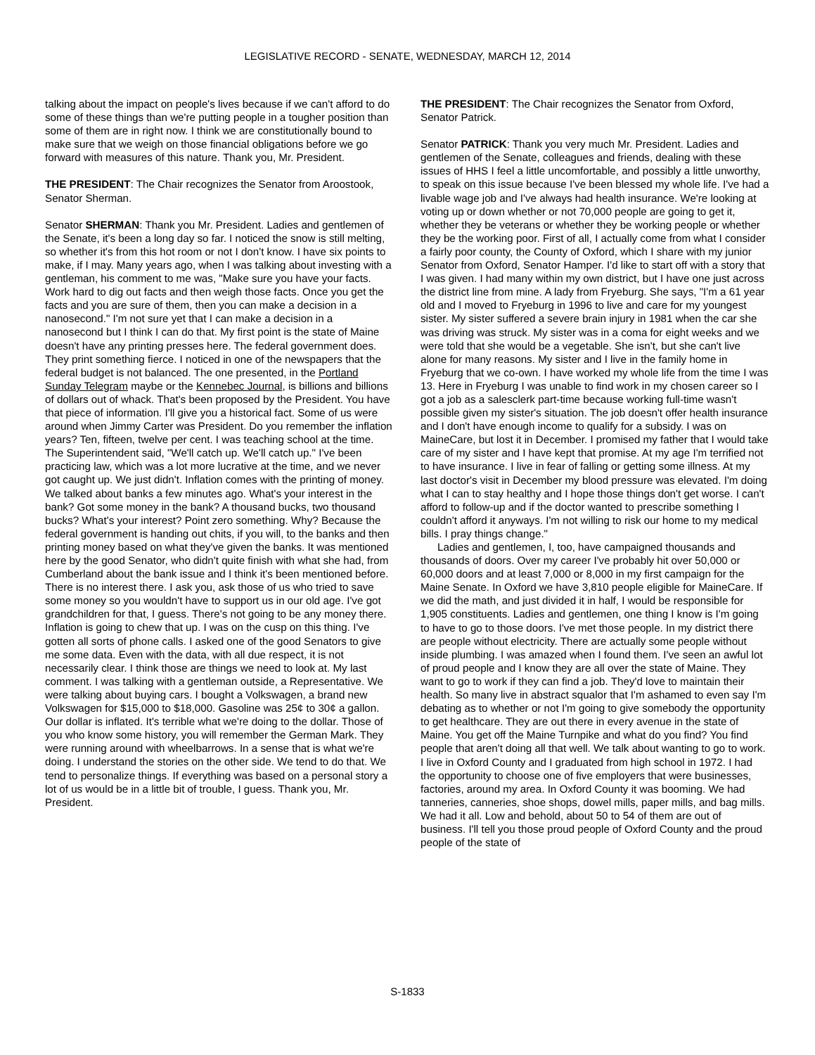LEGISLATIVE RECORD - SENATE, WEDNESDAY, MARCH 12, 2014
talking about the impact on people's lives because if we can't afford to do some of these things than we're putting people in a tougher position than some of them are in right now. I think we are constitutionally bound to make sure that we weigh on those financial obligations before we go forward with measures of this nature. Thank you, Mr. President.
THE PRESIDENT: The Chair recognizes the Senator from Aroostook, Senator Sherman.
Senator SHERMAN: Thank you Mr. President. Ladies and gentlemen of the Senate, it's been a long day so far. I noticed the snow is still melting, so whether it's from this hot room or not I don't know. I have six points to make, if I may. Many years ago, when I was talking about investing with a gentleman, his comment to me was, "Make sure you have your facts. Work hard to dig out facts and then weigh those facts. Once you get the facts and you are sure of them, then you can make a decision in a nanosecond." I'm not sure yet that I can make a decision in a nanosecond but I think I can do that. My first point is the state of Maine doesn't have any printing presses here. The federal government does. They print something fierce. I noticed in one of the newspapers that the federal budget is not balanced. The one presented, in the Portland Sunday Telegram maybe or the Kennebec Journal, is billions and billions of dollars out of whack. That's been proposed by the President. You have that piece of information. I'll give you a historical fact. Some of us were around when Jimmy Carter was President. Do you remember the inflation years? Ten, fifteen, twelve per cent. I was teaching school at the time. The Superintendent said, "We'll catch up. We'll catch up." I've been practicing law, which was a lot more lucrative at the time, and we never got caught up. We just didn't. Inflation comes with the printing of money. We talked about banks a few minutes ago. What's your interest in the bank? Got some money in the bank? A thousand bucks, two thousand bucks? What's your interest? Point zero something. Why? Because the federal government is handing out chits, if you will, to the banks and then printing money based on what they've given the banks. It was mentioned here by the good Senator, who didn't quite finish with what she had, from Cumberland about the bank issue and I think it's been mentioned before. There is no interest there. I ask you, ask those of us who tried to save some money so you wouldn't have to support us in our old age. I've got grandchildren for that, I guess. There's not going to be any money there. Inflation is going to chew that up. I was on the cusp on this thing. I've gotten all sorts of phone calls. I asked one of the good Senators to give me some data. Even with the data, with all due respect, it is not necessarily clear. I think those are things we need to look at. My last comment. I was talking with a gentleman outside, a Representative. We were talking about buying cars. I bought a Volkswagen, a brand new Volkswagen for $15,000 to $18,000. Gasoline was 25¢ to 30¢ a gallon. Our dollar is inflated. It's terrible what we're doing to the dollar. Those of you who know some history, you will remember the German Mark. They were running around with wheelbarrows. In a sense that is what we're doing. I understand the stories on the other side. We tend to do that. We tend to personalize things. If everything was based on a personal story a lot of us would be in a little bit of trouble, I guess. Thank you, Mr. President.
THE PRESIDENT: The Chair recognizes the Senator from Oxford, Senator Patrick.
Senator PATRICK: Thank you very much Mr. President. Ladies and gentlemen of the Senate, colleagues and friends, dealing with these issues of HHS I feel a little uncomfortable, and possibly a little unworthy, to speak on this issue because I've been blessed my whole life. I've had a livable wage job and I've always had health insurance. We're looking at voting up or down whether or not 70,000 people are going to get it, whether they be veterans or whether they be working people or whether they be the working poor. First of all, I actually come from what I consider a fairly poor county, the County of Oxford, which I share with my junior Senator from Oxford, Senator Hamper. I'd like to start off with a story that I was given. I had many within my own district, but I have one just across the district line from mine. A lady from Fryeburg. She says, "I'm a 61 year old and I moved to Fryeburg in 1996 to live and care for my youngest sister. My sister suffered a severe brain injury in 1981 when the car she was driving was struck. My sister was in a coma for eight weeks and we were told that she would be a vegetable. She isn't, but she can't live alone for many reasons. My sister and I live in the family home in Fryeburg that we co-own. I have worked my whole life from the time I was 13. Here in Fryeburg I was unable to find work in my chosen career so I got a job as a salesclerk part-time because working full-time wasn't possible given my sister's situation. The job doesn't offer health insurance and I don't have enough income to qualify for a subsidy. I was on MaineCare, but lost it in December. I promised my father that I would take care of my sister and I have kept that promise. At my age I'm terrified not to have insurance. I live in fear of falling or getting some illness. At my last doctor's visit in December my blood pressure was elevated. I'm doing what I can to stay healthy and I hope those things don't get worse. I can't afford to follow-up and if the doctor wanted to prescribe something I couldn't afford it anyways. I'm not willing to risk our home to my medical bills. I pray things change."
Ladies and gentlemen, I, too, have campaigned thousands and thousands of doors. Over my career I've probably hit over 50,000 or 60,000 doors and at least 7,000 or 8,000 in my first campaign for the Maine Senate. In Oxford we have 3,810 people eligible for MaineCare. If we did the math, and just divided it in half, I would be responsible for 1,905 constituents. Ladies and gentlemen, one thing I know is I'm going to have to go to those doors. I've met those people. In my district there are people without electricity. There are actually some people without inside plumbing. I was amazed when I found them. I've seen an awful lot of proud people and I know they are all over the state of Maine. They want to go to work if they can find a job. They'd love to maintain their health. So many live in abstract squalor that I'm ashamed to even say I'm debating as to whether or not I'm going to give somebody the opportunity to get healthcare. They are out there in every avenue in the state of Maine. You get off the Maine Turnpike and what do you find? You find people that aren't doing all that well. We talk about wanting to go to work. I live in Oxford County and I graduated from high school in 1972. I had the opportunity to choose one of five employers that were businesses, factories, around my area. In Oxford County it was booming. We had tanneries, canneries, shoe shops, dowel mills, paper mills, and bag mills. We had it all. Low and behold, about 50 to 54 of them are out of business. I'll tell you those proud people of Oxford County and the proud people of the state of
S-1833